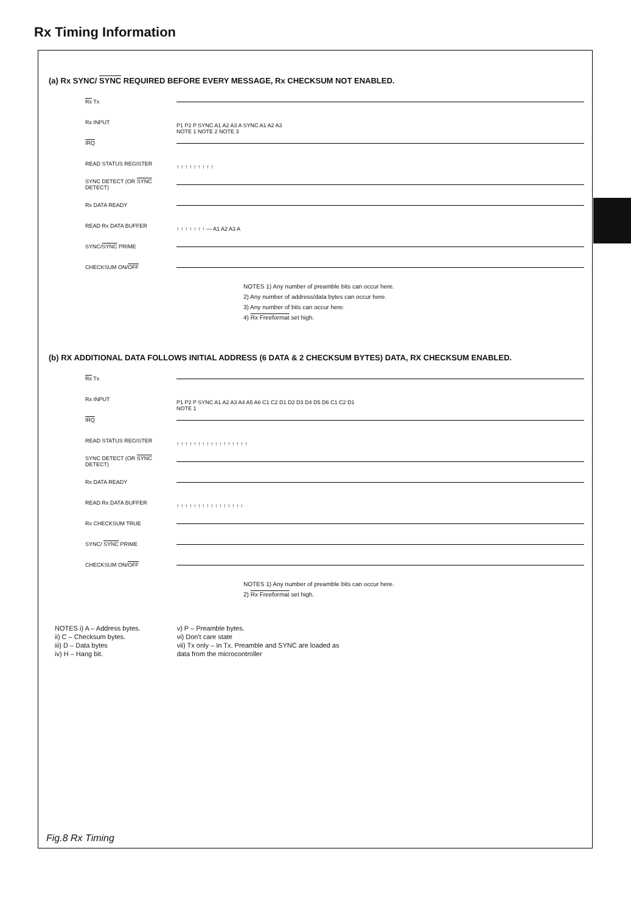Rx Timing Information
(a) Rx SYNC/ SYNC REQUIRED BEFORE EVERY MESSAGE, Rx CHECKSUM NOT ENABLED.
Rx Tx
Rx INPUT P1 P2 P SYNC A1 A2 A3 A SYNC A1 A2 A3
NOTE 1 NOTE 2 NOTE 3
IRQ
READ STATUS REGISTER ↑ ↑ ↑ ↑ ↑ ↑ ↑ ↑ ↑
SYNC DETECT (OR SYNC DETECT)
Rx DATA READY
READ Rx DATA BUFFER ↑ ↑ ↑ ↑ ↑ ↑ ↑ — A1 A2 A3 A
SYNC/ SYNC PRIME
CHECKSUM ON/ OFF
NOTES 1) Any number of preamble bits can occur here.
2) Any number of address/data bytes can occur here.
3) Any number of bits can occur here.
4) Rx Freeformat set high.
(b) RX ADDITIONAL DATA FOLLOWS INITIAL ADDRESS (6 DATA & 2 CHECKSUM BYTES) DATA, RX CHECKSUM ENABLED.
Rx Tx
Rx INPUT P1 P2 P SYNC A1 A2 A3 A4 A5 A6 C1 C2 D1 D2 D3 D4 D5 D6 C1 C2 D1
NOTE 1
IRQ
READ STATUS REGISTER ↑ ↑ ↑ ↑ ↑ ↑ ↑ ↑ ↑ ↑ ↑ ↑ ↑ ↑ ↑ ↑ ↑
SYNC DETECT (OR SYNC DETECT)
Rx DATA READY
READ Rx DATA BUFFER ↑ ↑ ↑ ↑ ↑ ↑ ↑ ↑ ↑ ↑ ↑ ↑ ↑ ↑ ↑ ↑
Rx CHECKSUM TRUE
SYNC/ SYNC PRIME
CHECKSUM ON/ OFF
NOTES 1) Any number of preamble bits can occur here.
2) Rx Freeformat set high.
NOTES i) A – Address bytes.
ii) C – Checksum bytes.
iii) D – Data bytes
iv) H – Hang bit.
v) P – Preamble bytes.
vi) Don't care state
vii) Tx only – In Tx. Preamble and SYNC are loaded as
data from the microcontroller
Fig.8 Rx Timing